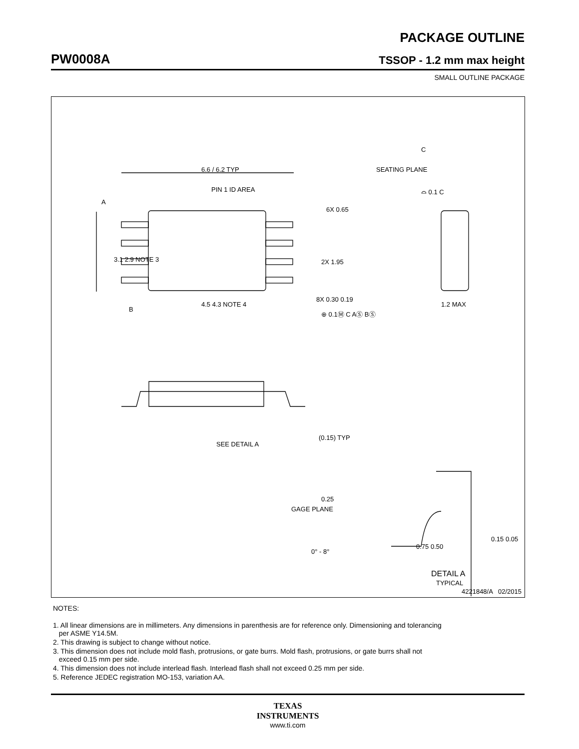PACKAGE OUTLINE
PW0008A TSSOP - 1.2 mm max height
SMALL OUTLINE PACKAGE
6.6 / 6.2 TYP
PIN 1 ID AREA
3.1 2.9 NOTE 3
4.5 4.3 NOTE 4
6X 0.65
2X 1.95
8X 0.30 0.19
⊕ 0.1Ⓜ C AⓈ BⓈ
SEATING PLANE
C
⌓ 0.1 C
1.2 MAX
A
B
SEE DETAIL A
(0.15) TYP
0.25
GAGE PLANE
0° - 8°
0.75 0.50
0.15 0.05
DETAIL A
TYPICAL
4221848/A 02/2015
NOTES:
1. All linear dimensions are in millimeters. Any dimensions in parenthesis are for reference only. Dimensioning and tolerancing
per ASME Y14.5M.
2. This drawing is subject to change without notice.
3. This dimension does not include mold flash, protrusions, or gate burrs. Mold flash, protrusions, or gate burrs shall not
exceed 0.15 mm per side.
4. This dimension does not include interlead flash. Interlead flash shall not exceed 0.25 mm per side.
5. Reference JEDEC registration MO-153, variation AA.
TEXAS
INSTRUMENTS
www.ti.com